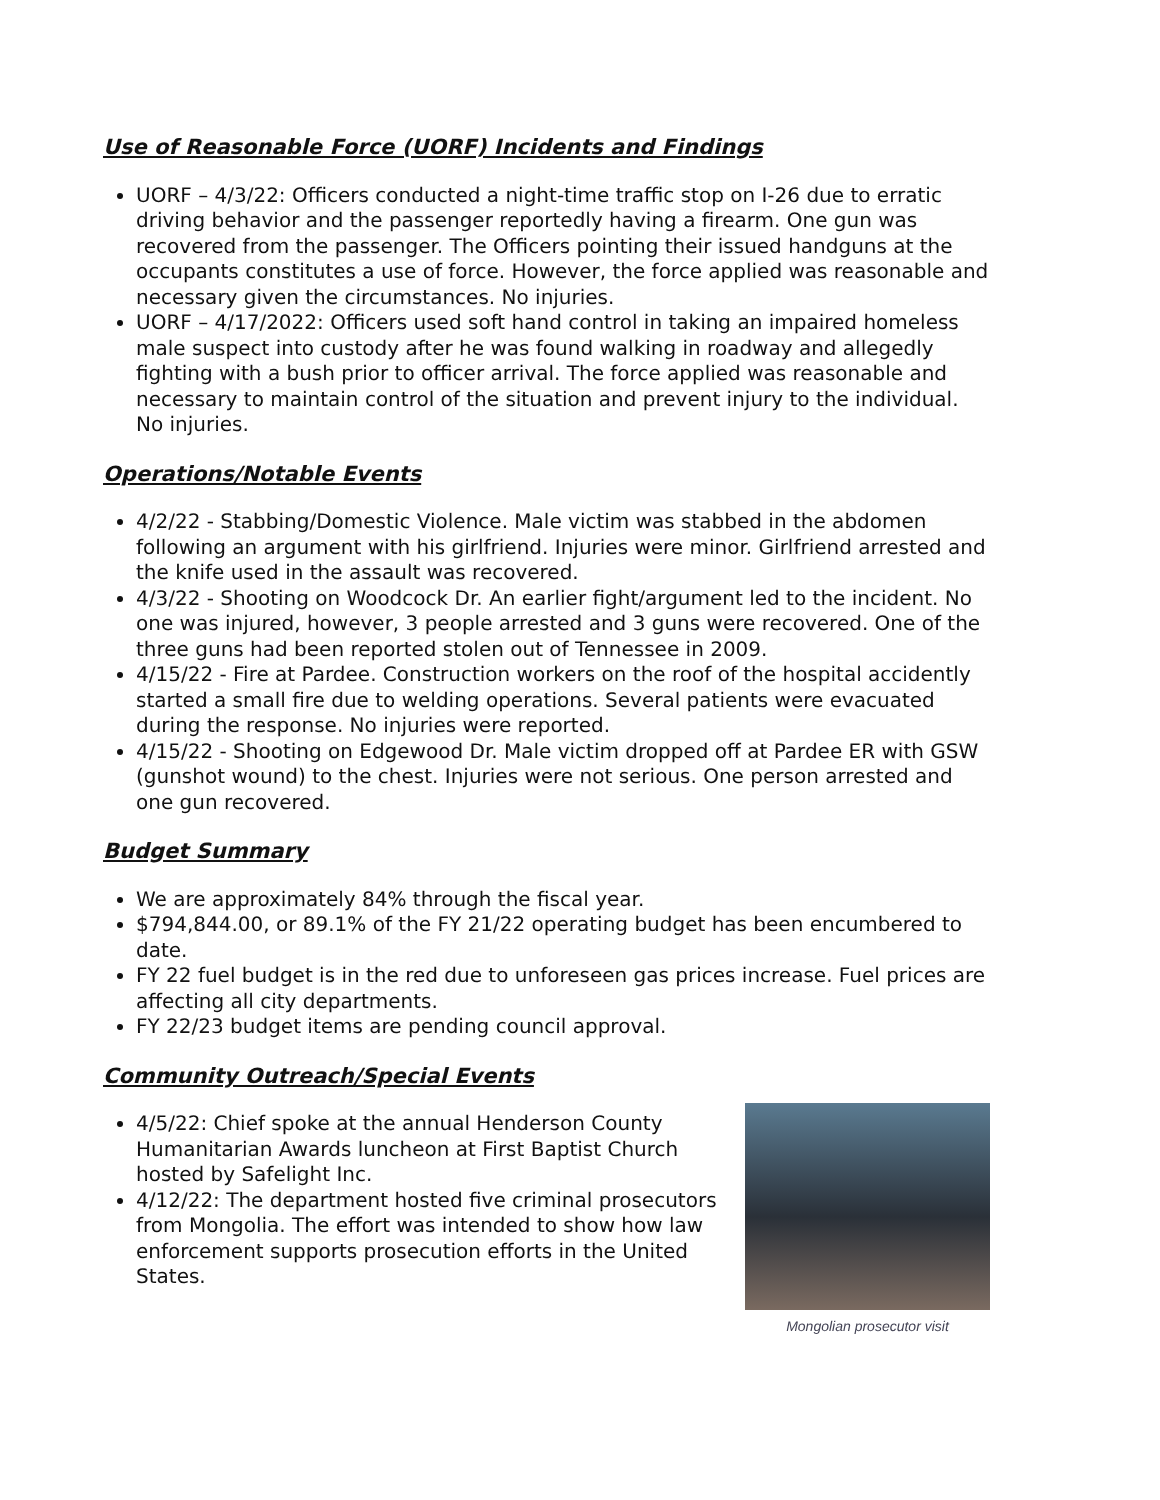Use of Reasonable Force (UORF) Incidents and Findings
UORF – 4/3/22: Officers conducted a night-time traffic stop on I-26 due to erratic driving behavior and the passenger reportedly having a firearm. One gun was recovered from the passenger. The Officers pointing their issued handguns at the occupants constitutes a use of force. However, the force applied was reasonable and necessary given the circumstances. No injuries.
UORF – 4/17/2022: Officers used soft hand control in taking an impaired homeless male suspect into custody after he was found walking in roadway and allegedly fighting with a bush prior to officer arrival. The force applied was reasonable and necessary to maintain control of the situation and prevent injury to the individual. No injuries.
Operations/Notable Events
4/2/22 - Stabbing/Domestic Violence. Male victim was stabbed in the abdomen following an argument with his girlfriend. Injuries were minor. Girlfriend arrested and the knife used in the assault was recovered.
4/3/22 - Shooting on Woodcock Dr. An earlier fight/argument led to the incident. No one was injured, however, 3 people arrested and 3 guns were recovered. One of the three guns had been reported stolen out of Tennessee in 2009.
4/15/22 - Fire at Pardee. Construction workers on the roof of the hospital accidently started a small fire due to welding operations. Several patients were evacuated during the response. No injuries were reported.
4/15/22 - Shooting on Edgewood Dr. Male victim dropped off at Pardee ER with GSW (gunshot wound) to the chest. Injuries were not serious. One person arrested and one gun recovered.
Budget Summary
We are approximately 84% through the fiscal year.
$794,844.00, or 89.1% of the FY 21/22 operating budget has been encumbered to date.
FY 22 fuel budget is in the red due to unforeseen gas prices increase. Fuel prices are affecting all city departments.
FY 22/23 budget items are pending council approval.
Community Outreach/Special Events
4/5/22: Chief spoke at the annual Henderson County Humanitarian Awards luncheon at First Baptist Church hosted by Safelight Inc.
4/12/22: The department hosted five criminal prosecutors from Mongolia. The effort was intended to show how law enforcement supports prosecution efforts in the United States.
Mongolian prosecutor visit